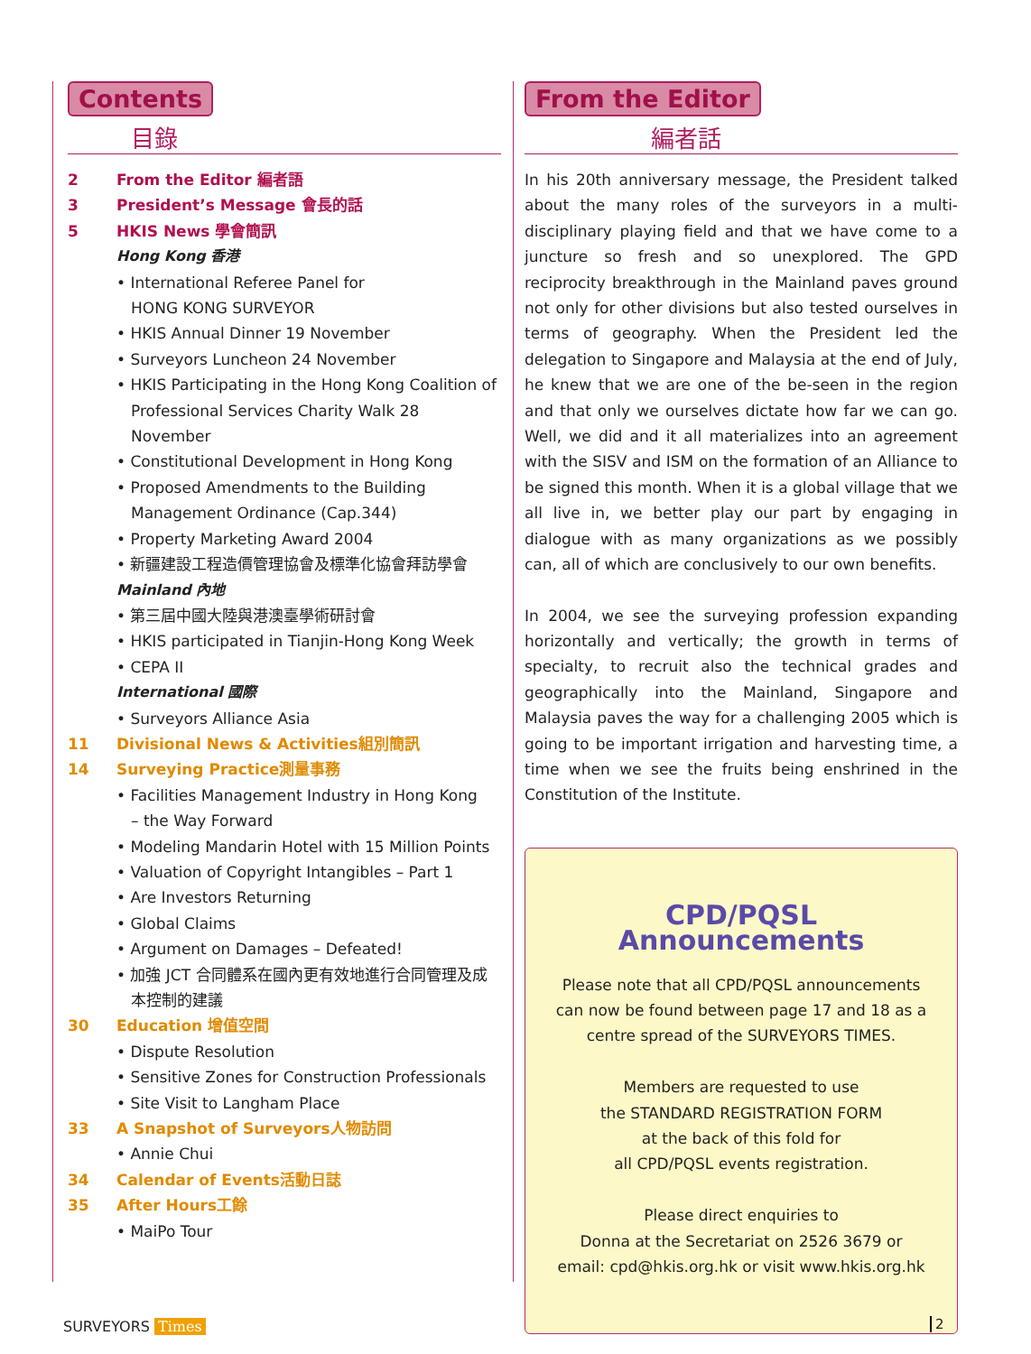Contents
目錄
2
From the Editor 編者語
3
President’s Message 會長的話
5
HKIS News 學會簡訊
Hong Kong 香港
• International Referee Panel for
HONG KONG SURVEYOR
• HKIS Annual Dinner 19 November
• Surveyors Luncheon 24 November
• HKIS Participating in the Hong Kong Coalition of
Professional Services Charity Walk 28 November
• Constitutional Development in Hong Kong
• Proposed Amendments to the Building
Management Ordinance (Cap.344)
• Property Marketing Award 2004
• 新疆建設工程造價管理協會及標準化協會拜訪學會
Mainland 內地
• 第三屆中國大陸與港澳臺學術研討會
• HKIS participated in Tianjin-Hong Kong Week
• CEPA II
International 國際
• Surveyors Alliance Asia
11
Divisional News & Activities組別簡訊
14
Surveying Practice測量事務
• Facilities Management Industry in Hong Kong
– the Way Forward
• Modeling Mandarin Hotel with 15 Million Points
• Valuation of Copyright Intangibles – Part 1
• Are Investors Returning
• Global Claims
• Argument on Damages – Defeated!
• 加強 JCT 合同體系在國內更有效地進行合同管理及成
本控制的建議
30
Education 增值空間
• Dispute Resolution
• Sensitive Zones for Construction Professionals
• Site Visit to Langham Place
33
A Snapshot of Surveyors人物訪問
• Annie Chui
34
Calendar of Events活動日誌
35
After Hours工餘
• MaiPo Tour
From the Editor
編者話
In his 20th anniversary message, the President talked about the many roles of the surveyors in a multi-disciplinary playing field and that we have come to a juncture so fresh and so unexplored. The GPD reciprocity breakthrough in the Mainland paves ground not only for other divisions but also tested ourselves in terms of geography. When the President led the delegation to Singapore and Malaysia at the end of July, he knew that we are one of the be-seen in the region and that only we ourselves dictate how far we can go. Well, we did and it all materializes into an agreement with the SISV and ISM on the formation of an Alliance to be signed this month. When it is a global village that we all live in, we better play our part by engaging in dialogue with as many organizations as we possibly can, all of which are conclusively to our own benefits.
In 2004, we see the surveying profession expanding horizontally and vertically; the growth in terms of specialty, to recruit also the technical grades and geographically into the Mainland, Singapore and Malaysia paves the way for a challenging 2005 which is going to be important irrigation and harvesting time, a time when we see the fruits being enshrined in the Constitution of the Institute.
CPD/PQSL Announcements
Please note that all CPD/PQSL announcements
can now be found between page 17 and 18 as a
centre spread of the SURVEYORS TIMES.
Members are requested to use
the STANDARD REGISTRATION FORM
at the back of this fold for
all CPD/PQSL events registration.
Please direct enquiries to
Donna at the Secretariat on 2526 3679 or
email: cpd@hkis.org.hk or visit www.hkis.org.hk
SURVEYORS Times 2